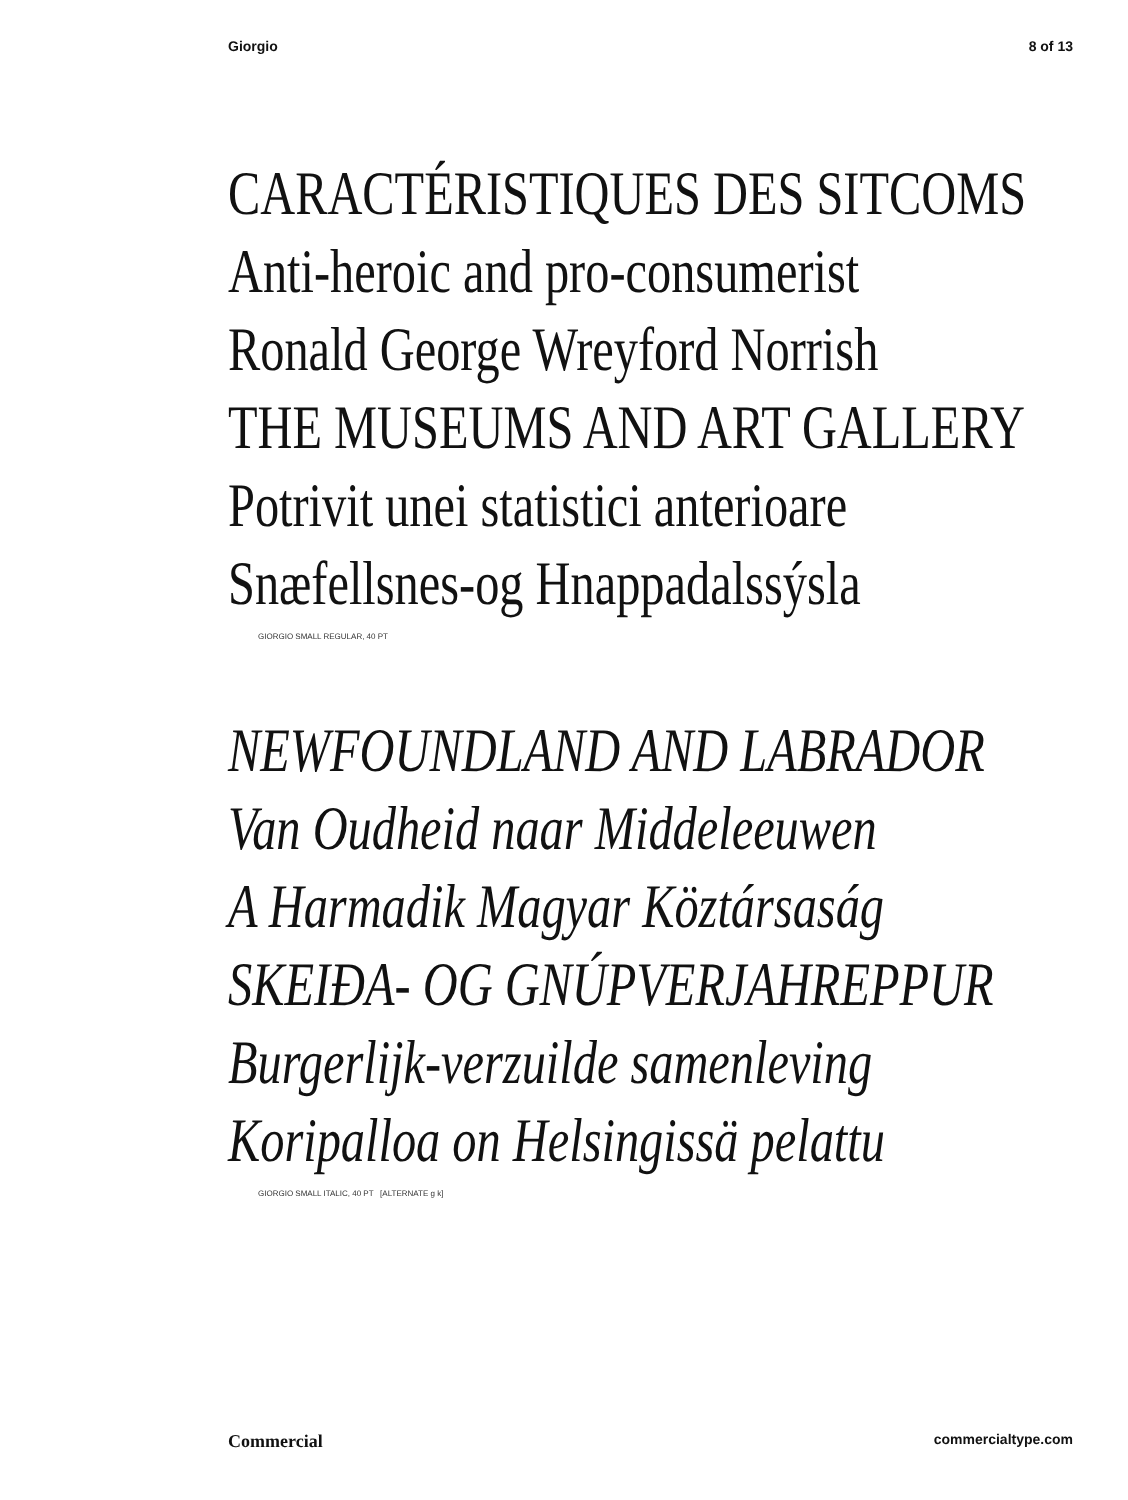Giorgio 8 of 13
CARACTÉRISTIQUES DES SITCOMS
Anti-heroic and pro-consumerist
Ronald George Wreyford Norrish
THE MUSEUMS AND ART GALLERY
Potrivit unei statistici anterioare
Snæfellsnes-og Hnappadalssýsla
GIORGIO SMALL REGULAR, 40 PT
NEWFOUNDLAND AND LABRADOR
Van Oudheid naar Middeleeuwen
A Harmadik Magyar Köztársaság
SKEIÐA- OG GNÚPVERJAHREPPUR
Burgerlijk-verzuilde samenleving
Koripalloa on Helsingissä pelattu
GIORGIO SMALL ITALIC, 40 PT [ALTERNATE g k]
Commercial commercialtype.com